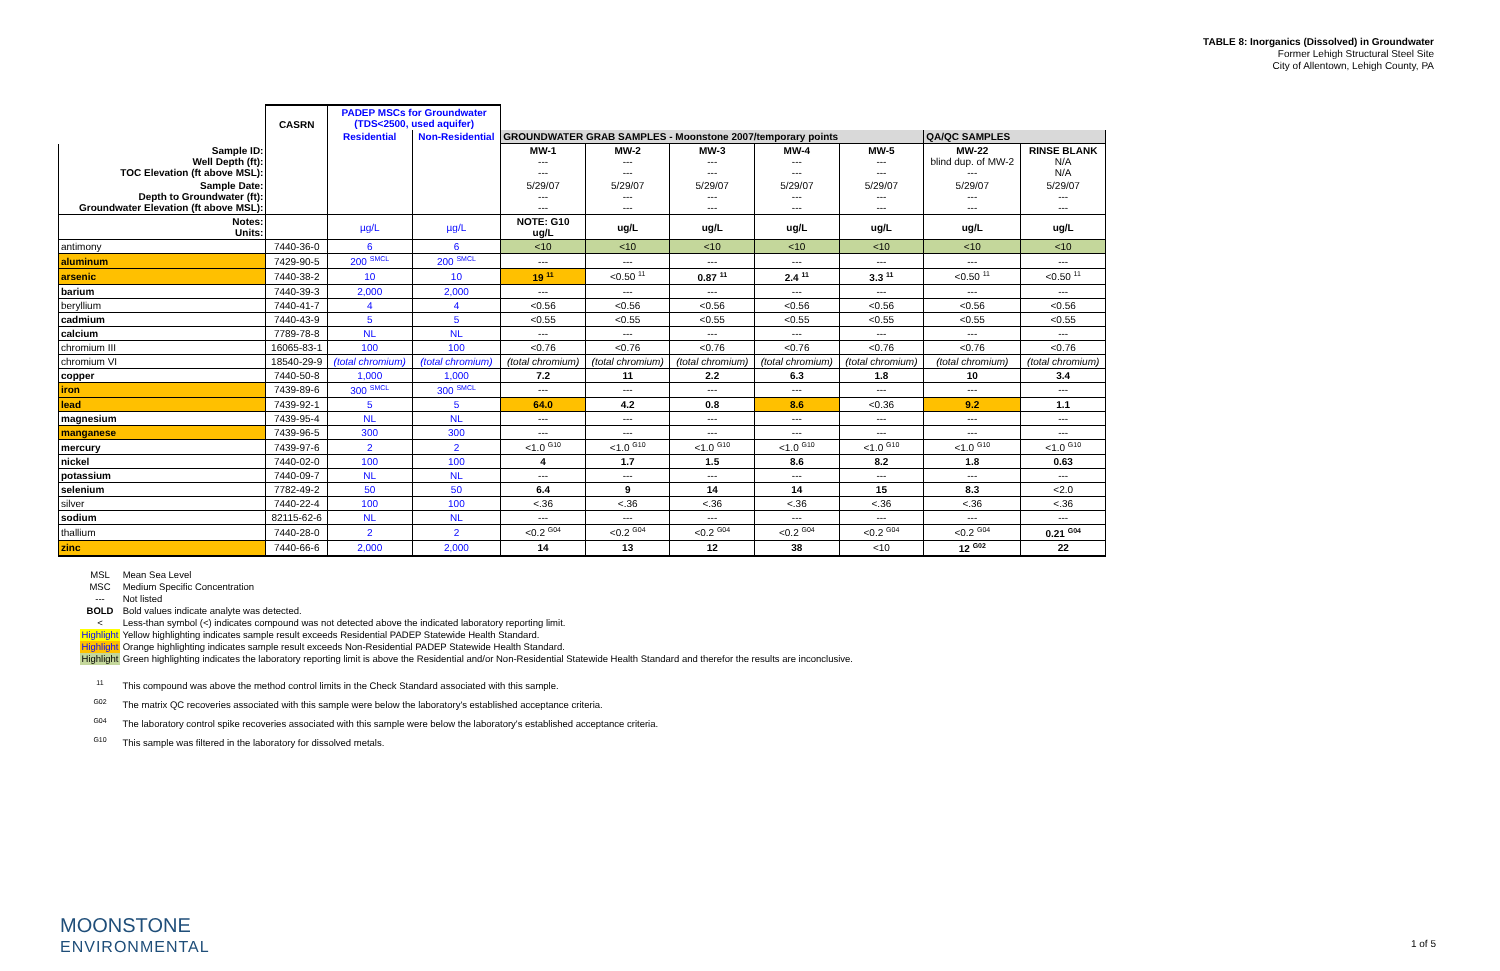TABLE 8: Inorganics (Dissolved) in Groundwater
Former Lehigh Structural Steel Site
City of Allentown, Lehigh County, PA
| | CASRN | PADEP MSCs for Groundwater (TDS<2500, used aquifer) | | | | | | | | |
| | | Residential | Non-Residential | GROUNDWATER GRAB SAMPLES - Moonstone 2007/temporary points | | | | | QA/QC SAMPLES | |
| Sample ID: Well Depth (ft): TOC Elevation (ft above MSL): | | | | MW-1 --- --- | MW-2 --- --- | MW-3 --- --- | MW-4 --- --- | MW-5 --- --- | MW-22 blind dup. of MW-2 --- | RINSE BLANK N/A N/A |
| Sample Date: Depth to Groundwater (ft): Groundwater Elevation (ft above MSL): | | | | 5/29/07 --- --- | 5/29/07 --- --- | 5/29/07 --- --- | 5/29/07 --- --- | 5/29/07 --- --- | 5/29/07 --- --- | 5/29/07 --- --- |
| Notes: Units: | | µg/L | µg/L | NOTE: G10 ug/L | ug/L | ug/L | ug/L | ug/L | ug/L | ug/L |
| antimony | 7440-36-0 | 6 | 6 | <10 | <10 | <10 | <10 | <10 | <10 | <10 |
| aluminum | 7429-90-5 | 200 <sup>SMCL</sup> | 200 <sup>SMCL</sup> | --- | --- | --- | --- | --- | --- | --- |
| arsenic | 7440-38-2 | 10 | 10 | 19 <sup>11</sup> | <0.50 <sup>11</sup> | 0.87 <sup>11</sup> | 2.4 <sup>11</sup> | 3.3 <sup>11</sup> | <0.50 <sup>11</sup> | <0.50 <sup>11</sup> |
| barium | 7440-39-3 | 2,000 | 2,000 | --- | --- | --- | --- | --- | --- | --- |
| beryllium | 7440-41-7 | 4 | 4 | <0.56 | <0.56 | <0.56 | <0.56 | <0.56 | <0.56 | <0.56 |
| cadmium | 7440-43-9 | 5 | 5 | <0.55 | <0.55 | <0.55 | <0.55 | <0.55 | <0.55 | <0.55 |
| calcium | 7789-78-8 | NL | NL | --- | --- | --- | --- | --- | --- | --- |
| chromium III | 16065-83-1 | 100 | 100 | <0.76 | <0.76 | <0.76 | <0.76 | <0.76 | <0.76 | <0.76 |
| chromium VI | 18540-29-9 | (total chromium) | (total chromium) | (total chromium) | (total chromium) | (total chromium) | (total chromium) | (total chromium) | (total chromium) | (total chromium) |
| copper | 7440-50-8 | 1,000 | 1,000 | 7.2 | 11 | 2.2 | 6.3 | 1.8 | 10 | 3.4 |
| iron | 7439-89-6 | 300 <sup>SMCL</sup> | 300 <sup>SMCL</sup> | --- | --- | --- | --- | --- | --- | --- |
| lead | 7439-92-1 | 5 | 5 | 64.0 | 4.2 | 0.8 | 8.6 | <0.36 | 9.2 | 1.1 |
| magnesium | 7439-95-4 | NL | NL | --- | --- | --- | --- | --- | --- | --- |
| manganese | 7439-96-5 | 300 | 300 | --- | --- | --- | --- | --- | --- | --- |
| mercury | 7439-97-6 | 2 | 2 | <1.0 <sup>G10</sup> | <1.0 <sup>G10</sup> | <1.0 <sup>G10</sup> | <1.0 <sup>G10</sup> | <1.0 <sup>G10</sup> | <1.0 <sup>G10</sup> | <1.0 <sup>G10</sup> |
| nickel | 7440-02-0 | 100 | 100 | 4 | 1.7 | 1.5 | 8.6 | 8.2 | 1.8 | 0.63 |
| potassium | 7440-09-7 | NL | NL | --- | --- | --- | --- | --- | --- | --- |
| selenium | 7782-49-2 | 50 | 50 | 6.4 | 9 | 14 | 14 | 15 | 8.3 | <2.0 |
| silver | 7440-22-4 | 100 | 100 | <.36 | <.36 | <.36 | <.36 | <.36 | <.36 | <.36 |
| sodium | 82115-62-6 | NL | NL | --- | --- | --- | --- | --- | --- | --- |
| thallium | 7440-28-0 | 2 | 2 | <0.2 <sup>G04</sup> | <0.2 <sup>G04</sup> | <0.2 <sup>G04</sup> | <0.2 <sup>G04</sup> | <0.2 <sup>G04</sup> | <0.2 <sup>G04</sup> | 0.21 <sup>G04</sup> |
| zinc | 7440-66-6 | 2,000 | 2,000 | 14 | 13 | 12 | 38 | <10 | 12 <sup>G02</sup> | 22 |
MSL Mean Sea Level
MSC Medium Specific Concentration
--- Not listed
BOLD Bold values indicate analyte was detected.
< Less-than symbol (<) indicates compound was not detected above the indicated laboratory reporting limit.
Highlight Yellow highlighting indicates sample result exceeds Residential PADEP Statewide Health Standard.
Highlight Orange highlighting indicates sample result exceeds Non-Residential PADEP Statewide Health Standard.
Highlight Green highlighting indicates the laboratory reporting limit is above the Residential and/or Non-Residential Statewide Health Standard and therefor the results are inconclusive.
<sup>11</sup> This compound was above the method control limits in the Check Standard associated with this sample.
<sup>G02</sup> The matrix QC recoveries associated with this sample were below the laboratory's established acceptance criteria.
<sup>G04</sup> The laboratory control spike recoveries associated with this sample were below the laboratory's established acceptance criteria.
<sup>G10</sup> This sample was filtered in the laboratory for dissolved metals.
MOONSTONE
ENVIRONMENTAL
1 of 5